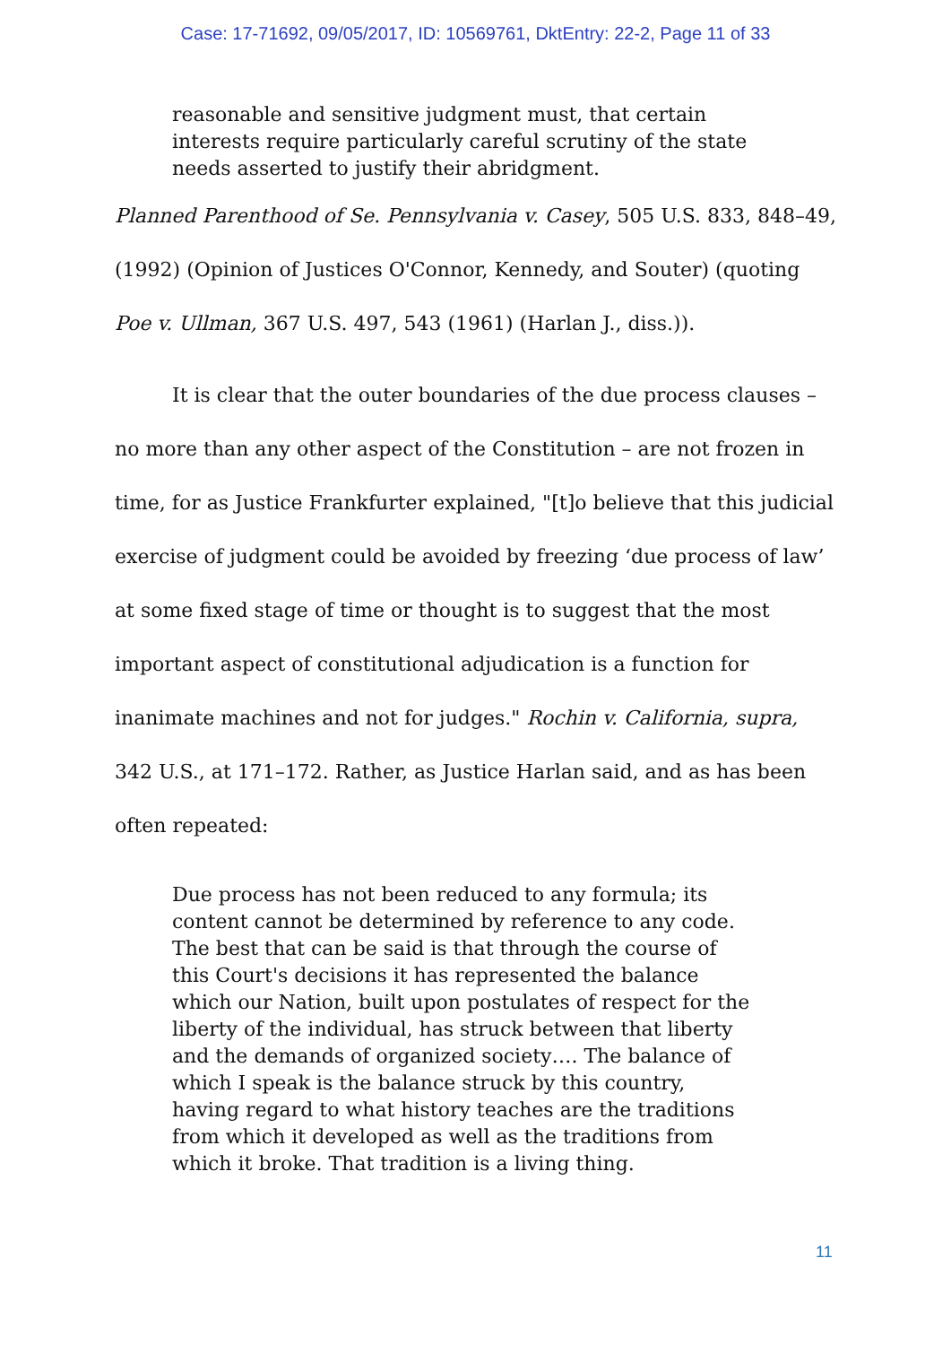Case: 17-71692, 09/05/2017, ID: 10569761, DktEntry: 22-2, Page 11 of 33
reasonable and sensitive judgment must, that certain interests require particularly careful scrutiny of the state needs asserted to justify their abridgment.
Planned Parenthood of Se. Pennsylvania v. Casey, 505 U.S. 833, 848–49, (1992) (Opinion of Justices O'Connor, Kennedy, and Souter) (quoting Poe v. Ullman, 367 U.S. 497, 543 (1961) (Harlan J., diss.)).
It is clear that the outer boundaries of the due process clauses – no more than any other aspect of the Constitution – are not frozen in time, for as Justice Frankfurter explained, "[t]o believe that this judicial exercise of judgment could be avoided by freezing ‘due process of law’ at some fixed stage of time or thought is to suggest that the most important aspect of constitutional adjudication is a function for inanimate machines and not for judges." Rochin v. California, supra, 342 U.S., at 171–172. Rather, as Justice Harlan said, and as has been often repeated:
Due process has not been reduced to any formula; its content cannot be determined by reference to any code. The best that can be said is that through the course of this Court's decisions it has represented the balance which our Nation, built upon postulates of respect for the liberty of the individual, has struck between that liberty and the demands of organized society…. The balance of which I speak is the balance struck by this country, having regard to what history teaches are the traditions from which it developed as well as the traditions from which it broke. That tradition is a living thing.
11